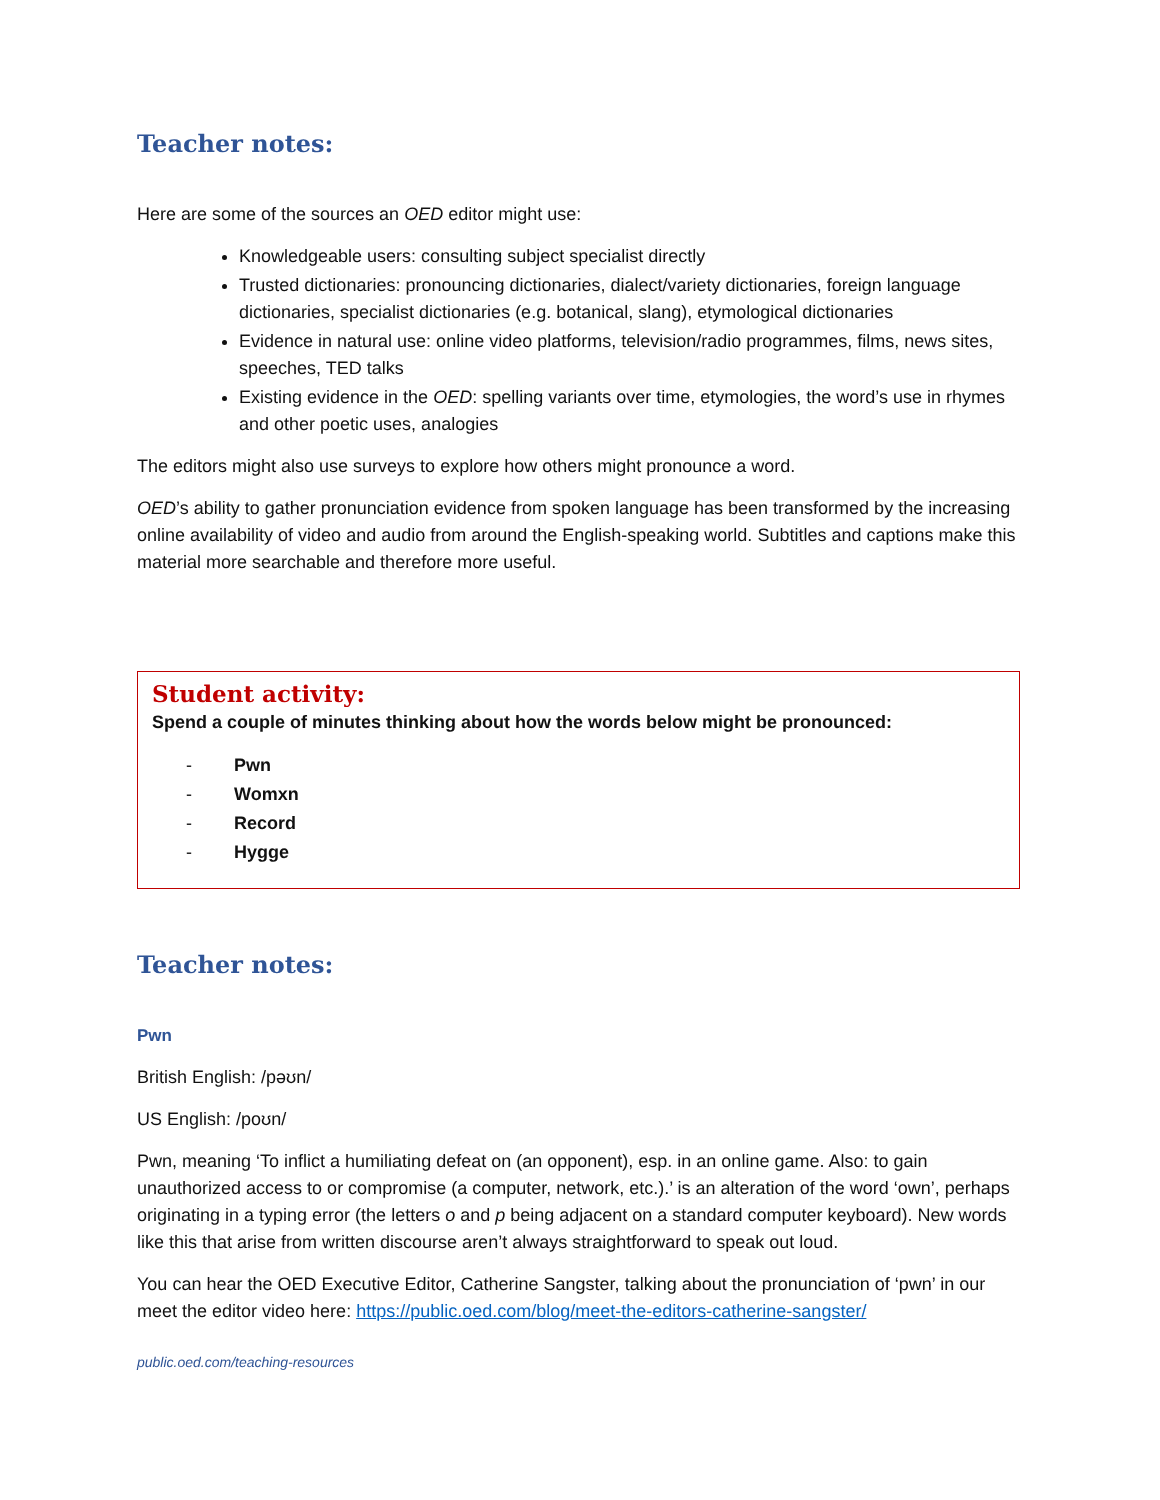Teacher notes:
Here are some of the sources an OED editor might use:
Knowledgeable users: consulting subject specialist directly
Trusted dictionaries: pronouncing dictionaries, dialect/variety dictionaries, foreign language dictionaries, specialist dictionaries (e.g. botanical, slang), etymological dictionaries
Evidence in natural use: online video platforms, television/radio programmes, films, news sites, speeches, TED talks
Existing evidence in the OED: spelling variants over time, etymologies, the word’s use in rhymes and other poetic uses, analogies
The editors might also use surveys to explore how others might pronounce a word.
OED’s ability to gather pronunciation evidence from spoken language has been transformed by the increasing online availability of video and audio from around the English-speaking world. Subtitles and captions make this material more searchable and therefore more useful.
Student activity:
Spend a couple of minutes thinking about how the words below might be pronounced:
- Pwn
- Womxn
- Record
- Hygge
Teacher notes:
Pwn
British English: /pəʊn/
US English: /poʊn/
Pwn, meaning ‘To inflict a humiliating defeat on (an opponent), esp. in an online game. Also: to gain unauthorized access to or compromise (a computer, network, etc.).’ is an alteration of the word ‘own’, perhaps originating in a typing error (the letters o and p being adjacent on a standard computer keyboard). New words like this that arise from written discourse aren’t always straightforward to speak out loud.
You can hear the OED Executive Editor, Catherine Sangster, talking about the pronunciation of ‘pwn’ in our meet the editor video here: https://public.oed.com/blog/meet-the-editors-catherine-sangster/
public.oed.com/teaching-resources